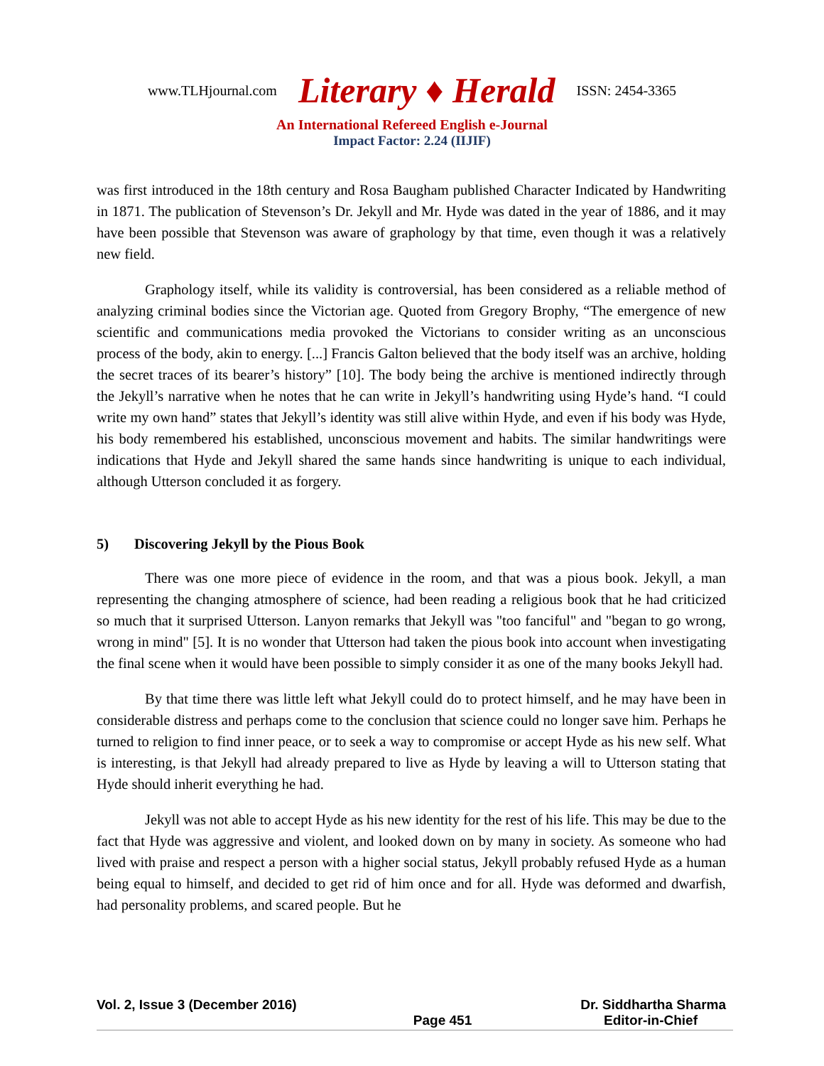www.TLHjournal.com Literary ♦ Herald ISSN: 2454-3365
An International Refereed English e-Journal
Impact Factor: 2.24 (IIJIF)
was first introduced in the 18th century and Rosa Baugham published Character Indicated by Handwriting in 1871. The publication of Stevenson’s Dr. Jekyll and Mr. Hyde was dated in the year of 1886, and it may have been possible that Stevenson was aware of graphology by that time, even though it was a relatively new field.
Graphology itself, while its validity is controversial, has been considered as a reliable method of analyzing criminal bodies since the Victorian age. Quoted from Gregory Brophy, “The emergence of new scientific and communications media provoked the Victorians to consider writing as an unconscious process of the body, akin to energy. [...] Francis Galton believed that the body itself was an archive, holding the secret traces of its bearer’s history” [10]. The body being the archive is mentioned indirectly through the Jekyll’s narrative when he notes that he can write in Jekyll’s handwriting using Hyde’s hand. “I could write my own hand” states that Jekyll’s identity was still alive within Hyde, and even if his body was Hyde, his body remembered his established, unconscious movement and habits. The similar handwritings were indications that Hyde and Jekyll shared the same hands since handwriting is unique to each individual, although Utterson concluded it as forgery.
5) Discovering Jekyll by the Pious Book
There was one more piece of evidence in the room, and that was a pious book. Jekyll, a man representing the changing atmosphere of science, had been reading a religious book that he had criticized so much that it surprised Utterson. Lanyon remarks that Jekyll was "too fanciful" and "began to go wrong, wrong in mind" [5]. It is no wonder that Utterson had taken the pious book into account when investigating the final scene when it would have been possible to simply consider it as one of the many books Jekyll had.
By that time there was little left what Jekyll could do to protect himself, and he may have been in considerable distress and perhaps come to the conclusion that science could no longer save him. Perhaps he turned to religion to find inner peace, or to seek a way to compromise or accept Hyde as his new self. What is interesting, is that Jekyll had already prepared to live as Hyde by leaving a will to Utterson stating that Hyde should inherit everything he had.
Jekyll was not able to accept Hyde as his new identity for the rest of his life. This may be due to the fact that Hyde was aggressive and violent, and looked down on by many in society. As someone who had lived with praise and respect a person with a higher social status, Jekyll probably refused Hyde as a human being equal to himself, and decided to get rid of him once and for all. Hyde was deformed and dwarfish, had personality problems, and scared people. But he
Vol. 2, Issue 3 (December 2016) Dr. Siddhartha Sharma
Page 451 Editor-in-Chief